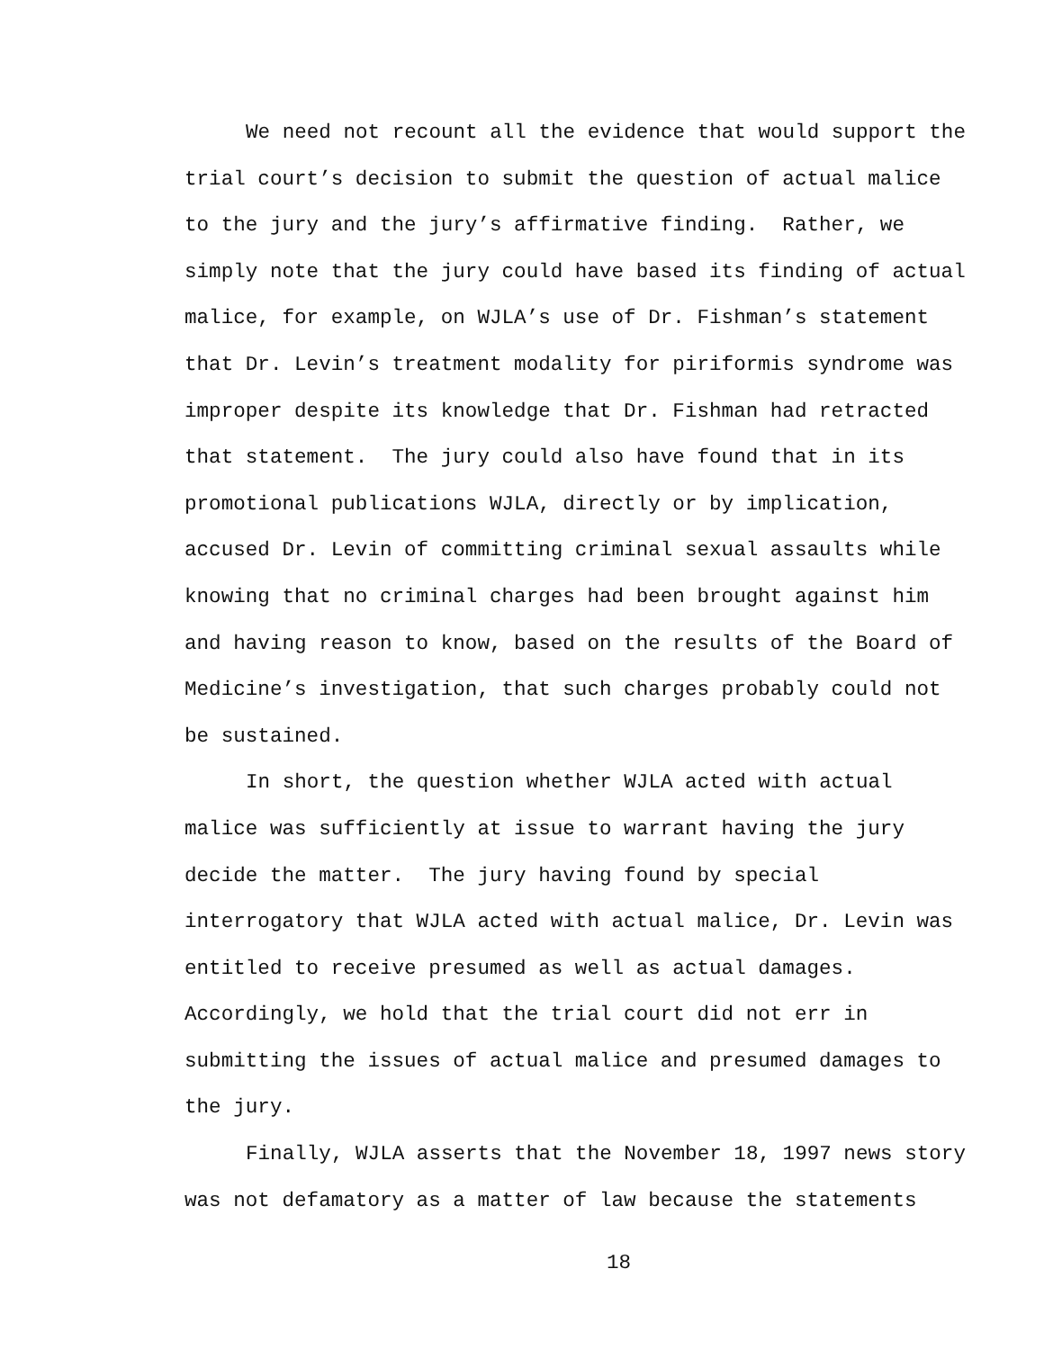We need not recount all the evidence that would support the trial court’s decision to submit the question of actual malice to the jury and the jury’s affirmative finding. Rather, we simply note that the jury could have based its finding of actual malice, for example, on WJLA’s use of Dr. Fishman’s statement that Dr. Levin’s treatment modality for piriformis syndrome was improper despite its knowledge that Dr. Fishman had retracted that statement. The jury could also have found that in its promotional publications WJLA, directly or by implication, accused Dr. Levin of committing criminal sexual assaults while knowing that no criminal charges had been brought against him and having reason to know, based on the results of the Board of Medicine’s investigation, that such charges probably could not be sustained.
In short, the question whether WJLA acted with actual malice was sufficiently at issue to warrant having the jury decide the matter. The jury having found by special interrogatory that WJLA acted with actual malice, Dr. Levin was entitled to receive presumed as well as actual damages. Accordingly, we hold that the trial court did not err in submitting the issues of actual malice and presumed damages to the jury.
Finally, WJLA asserts that the November 18, 1997 news story was not defamatory as a matter of law because the statements
18